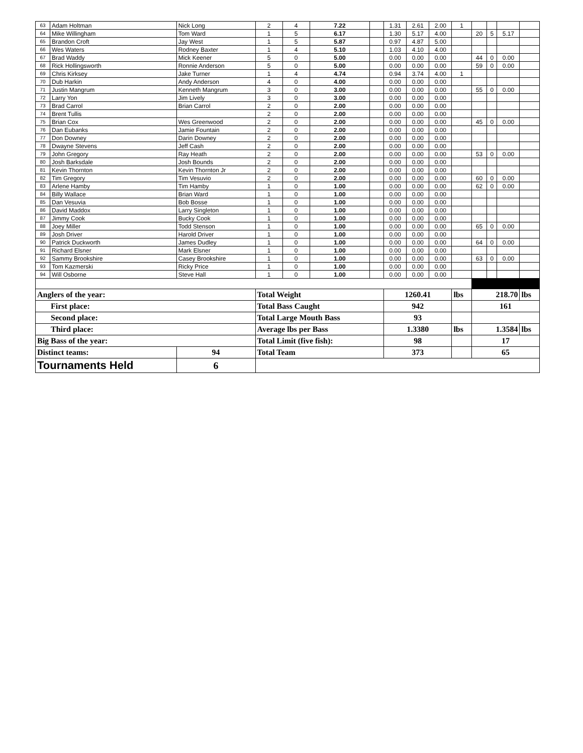| 63 | Adam Holtman | Nick Long | 2 | 4 | 7.22 | | 1.31 | 2.61 | 2.00 | 1 | | | | |
| 64 | Mike Willingham | Tom Ward | 1 | 5 | 6.17 | | 1.30 | 5.17 | 4.00 | | 20 | 5 | 5.17 | |
| 65 | Brandon Croft | Jay West | 1 | 5 | 5.87 | | 0.97 | 4.87 | 5.00 | | | | | |
| 66 | Wes Waters | Rodney Baxter | 1 | 4 | 5.10 | | 1.03 | 4.10 | 4.00 | | | | | |
| 67 | Brad Waddy | Mick Keener | 5 | 0 | 5.00 | | 0.00 | 0.00 | 0.00 | | 44 | 0 | 0.00 | |
| 68 | Rick Hollingsworth | Ronnie Anderson | 5 | 0 | 5.00 | | 0.00 | 0.00 | 0.00 | | 59 | 0 | 0.00 | |
| 69 | Chris Kirksey | Jake Turner | 1 | 4 | 4.74 | | 0.94 | 3.74 | 4.00 | 1 | | | | |
| 70 | Dub Harkin | Andy Anderson | 4 | 0 | 4.00 | | 0.00 | 0.00 | 0.00 | | | | | |
| 71 | Justin Mangrum | Kenneth Mangrum | 3 | 0 | 3.00 | | 0.00 | 0.00 | 0.00 | | 55 | 0 | 0.00 | |
| 72 | Larry Yon | Jim Lively | 3 | 0 | 3.00 | | 0.00 | 0.00 | 0.00 | | | | | |
| 73 | Brad Carrol | Brian Carrol | 2 | 0 | 2.00 | | 0.00 | 0.00 | 0.00 | | | | | |
| 74 | Brent Tullis | | 2 | 0 | 2.00 | | 0.00 | 0.00 | 0.00 | | | | | |
| 75 | Brian Cox | Wes Greenwood | 2 | 0 | 2.00 | | 0.00 | 0.00 | 0.00 | | 45 | 0 | 0.00 | |
| 76 | Dan Eubanks | Jamie Fountain | 2 | 0 | 2.00 | | 0.00 | 0.00 | 0.00 | | | | | |
| 77 | Don Downey | Darin Downey | 2 | 0 | 2.00 | | 0.00 | 0.00 | 0.00 | | | | | |
| 78 | Dwayne Stevens | Jeff Cash | 2 | 0 | 2.00 | | 0.00 | 0.00 | 0.00 | | | | | |
| 79 | John Gregory | Ray Heath | 2 | 0 | 2.00 | | 0.00 | 0.00 | 0.00 | | 53 | 0 | 0.00 | |
| 80 | Josh Barksdale | Josh Bounds | 2 | 0 | 2.00 | | 0.00 | 0.00 | 0.00 | | | | | |
| 81 | Kevin Thornton | Kevin Thornton Jr | 2 | 0 | 2.00 | | 0.00 | 0.00 | 0.00 | | | | | |
| 82 | Tim Gregory | Tim Vesuvio | 2 | 0 | 2.00 | | 0.00 | 0.00 | 0.00 | | 60 | 0 | 0.00 | |
| 83 | Arlene Hamby | Tim Hamby | 1 | 0 | 1.00 | | 0.00 | 0.00 | 0.00 | | 62 | 0 | 0.00 | |
| 84 | Billy Wallace | Brian Ward | 1 | 0 | 1.00 | | 0.00 | 0.00 | 0.00 | | | | | |
| 85 | Dan Vesuvia | Bob Bosse | 1 | 0 | 1.00 | | 0.00 | 0.00 | 0.00 | | | | | |
| 86 | David Maddox | Larry Singleton | 1 | 0 | 1.00 | | 0.00 | 0.00 | 0.00 | | | | | |
| 87 | Jimmy Cook | Bucky Cook | 1 | 0 | 1.00 | | 0.00 | 0.00 | 0.00 | | | | | |
| 88 | Joey Miller | Todd Stenson | 1 | 0 | 1.00 | | 0.00 | 0.00 | 0.00 | | 65 | 0 | 0.00 | |
| 89 | Josh Driver | Harold Driver | 1 | 0 | 1.00 | | 0.00 | 0.00 | 0.00 | | | | | |
| 90 | Patrick Duckworth | James Dudley | 1 | 0 | 1.00 | | 0.00 | 0.00 | 0.00 | | 64 | 0 | 0.00 | |
| 91 | Richard Elsner | Mark Elsner | 1 | 0 | 1.00 | | 0.00 | 0.00 | 0.00 | | | | | |
| 92 | Sammy Brookshire | Casey Brookshire | 1 | 0 | 1.00 | | 0.00 | 0.00 | 0.00 | | 63 | 0 | 0.00 | |
| 93 | Tom Kazmerski | Ricky Price | 1 | 0 | 1.00 | | 0.00 | 0.00 | 0.00 | | | | | |
| 94 | Will Osborne | Steve Hall | 1 | 0 | 1.00 | | 0.00 | 0.00 | 0.00 | | | | | |
| Anglers of the year: | | | Total Weight | | | | 1260.41 | | | lbs | 218.70 | | | lbs |
| First place: | | | Total Bass Caught | | | | 942 | | | | 161 | | | |
| Second place: | | | Total Large Mouth Bass | | | | 93 | | | | | | | |
| Third place: | | | Average lbs per Bass | | | | 1.3380 | | | lbs | 1.3584 | | | lbs |
| Big Bass of the year: | | | Total Limit (five fish): | | | | 98 | | | | 17 | | | |
| Distinct teams: | | 94 | Total Team | | | | 373 | | | | 65 | | | |
| Tournaments Held | | 6 | | | | | | | | | | | | |